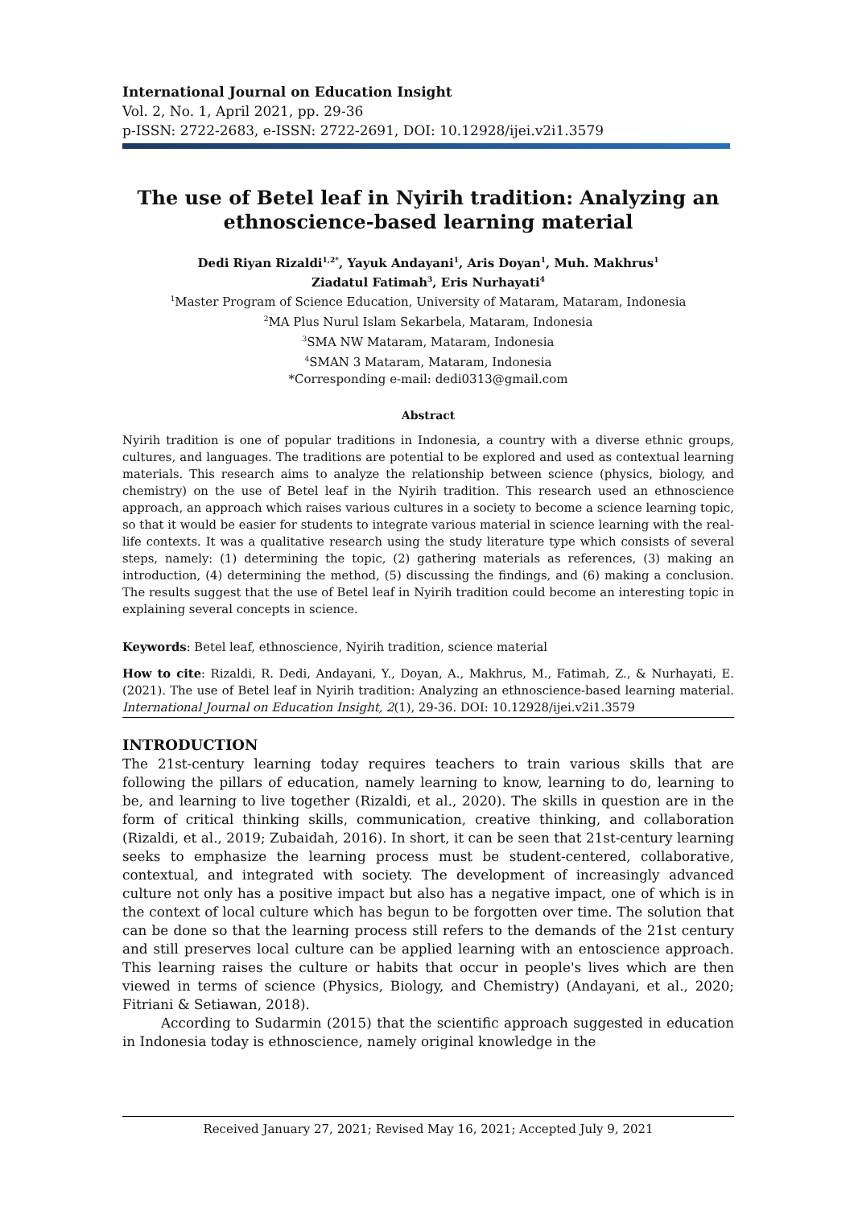International Journal on Education Insight
Vol. 2, No. 1, April 2021, pp. 29-36
p-ISSN: 2722-2683, e-ISSN: 2722-2691, DOI: 10.12928/ijei.v2i1.3579
The use of Betel leaf in Nyirih tradition: Analyzing an ethnoscience-based learning material
Dedi Riyan Rizaldi<sup>1,2*</sup>, Yayuk Andayani<sup>1</sup>, Aris Doyan<sup>1</sup>, Muh. Makhrus<sup>1</sup>
Ziadatul Fatimah<sup>3</sup>, Eris Nurhayati<sup>4</sup>
<sup>1</sup> Master Program of Science Education, University of Mataram, Mataram, Indonesia
<sup>2</sup> MA Plus Nurul Islam Sekarbela, Mataram, Indonesia
<sup>3</sup> SMA NW Mataram, Mataram, Indonesia
<sup>4</sup> SMAN 3 Mataram, Mataram, Indonesia
*Corresponding e-mail: dedi0313@gmail.com
Abstract
Nyirih tradition is one of popular traditions in Indonesia, a country with a diverse ethnic groups, cultures, and languages. The traditions are potential to be explored and used as contextual learning materials. This research aims to analyze the relationship between science (physics, biology, and chemistry) on the use of Betel leaf in the Nyirih tradition. This research used an ethnoscience approach, an approach which raises various cultures in a society to become a science learning topic, so that it would be easier for students to integrate various material in science learning with the real-life contexts. It was a qualitative research using the study literature type which consists of several steps, namely: (1) determining the topic, (2) gathering materials as references, (3) making an introduction, (4) determining the method, (5) discussing the findings, and (6) making a conclusion. The results suggest that the use of Betel leaf in Nyirih tradition could become an interesting topic in explaining several concepts in science.
Keywords: Betel leaf, ethnoscience, Nyirih tradition, science material
How to cite: Rizaldi, R. Dedi, Andayani, Y., Doyan, A., Makhrus, M., Fatimah, Z., & Nurhayati, E. (2021). The use of Betel leaf in Nyirih tradition: Analyzing an ethnoscience-based learning material. International Journal on Education Insight, 2(1), 29-36. DOI: 10.12928/ijei.v2i1.3579
INTRODUCTION
The 21st-century learning today requires teachers to train various skills that are following the pillars of education, namely learning to know, learning to do, learning to be, and learning to live together (Rizaldi, et al., 2020). The skills in question are in the form of critical thinking skills, communication, creative thinking, and collaboration (Rizaldi, et al., 2019; Zubaidah, 2016). In short, it can be seen that 21st-century learning seeks to emphasize the learning process must be student-centered, collaborative, contextual, and integrated with society. The development of increasingly advanced culture not only has a positive impact but also has a negative impact, one of which is in the context of local culture which has begun to be forgotten over time. The solution that can be done so that the learning process still refers to the demands of the 21st century and still preserves local culture can be applied learning with an entoscience approach. This learning raises the culture or habits that occur in people's lives which are then viewed in terms of science (Physics, Biology, and Chemistry) (Andayani, et al., 2020; Fitriani & Setiawan, 2018).
According to Sudarmin (2015) that the scientific approach suggested in education in Indonesia today is ethnoscience, namely original knowledge in the
Received January 27, 2021; Revised May 16, 2021; Accepted July 9, 2021